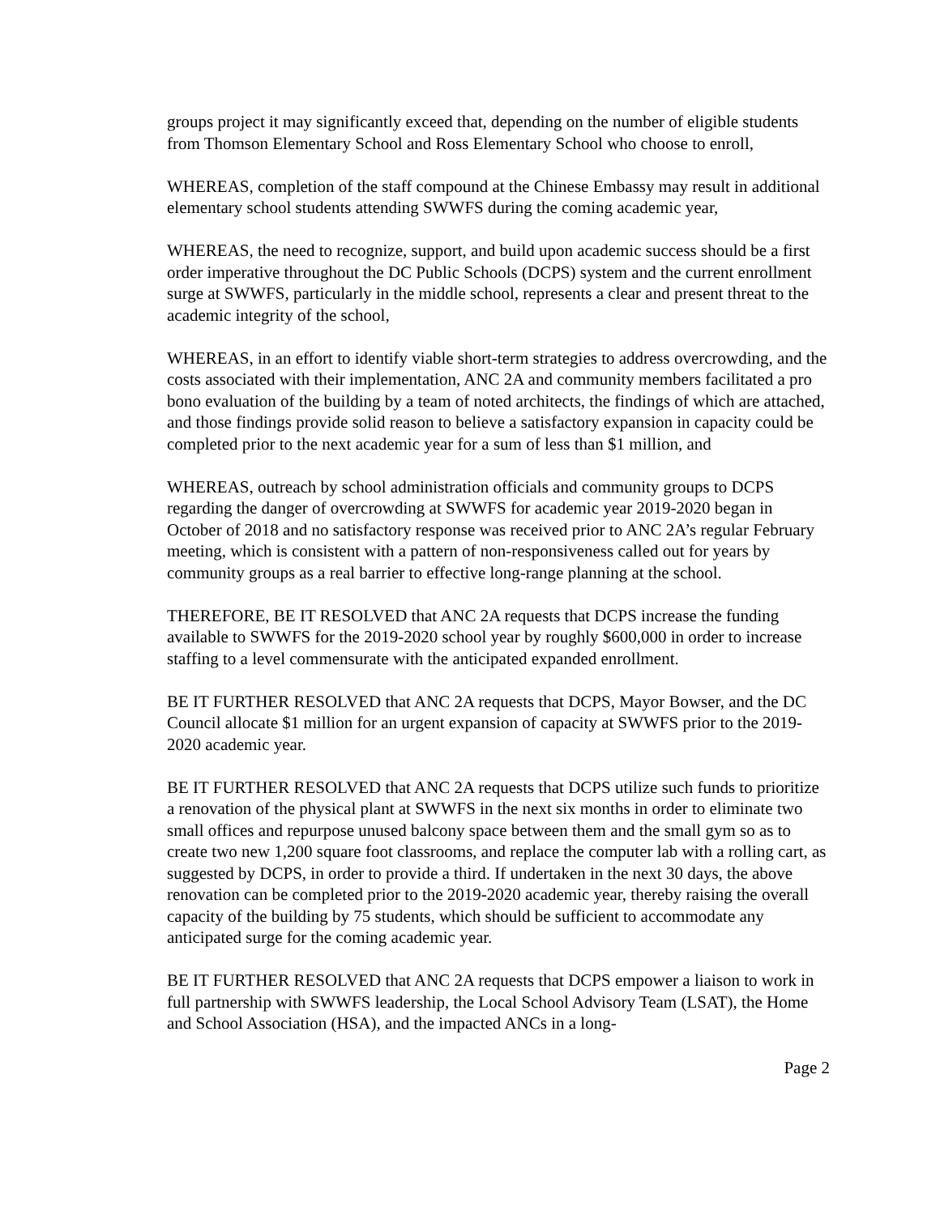groups project it may significantly exceed that, depending on the number of eligible students from Thomson Elementary School and Ross Elementary School who choose to enroll,
WHEREAS, completion of the staff compound at the Chinese Embassy may result in additional elementary school students attending SWWFS during the coming academic year,
WHEREAS, the need to recognize, support, and build upon academic success should be a first order imperative throughout the DC Public Schools (DCPS) system and the current enrollment surge at SWWFS, particularly in the middle school, represents a clear and present threat to the academic integrity of the school,
WHEREAS, in an effort to identify viable short-term strategies to address overcrowding, and the costs associated with their implementation, ANC 2A and community members facilitated a pro bono evaluation of the building by a team of noted architects, the findings of which are attached, and those findings provide solid reason to believe a satisfactory expansion in capacity could be completed prior to the next academic year for a sum of less than $1 million, and
WHEREAS, outreach by school administration officials and community groups to DCPS regarding the danger of overcrowding at SWWFS for academic year 2019-2020 began in October of 2018 and no satisfactory response was received prior to ANC 2A’s regular February meeting, which is consistent with a pattern of non-responsiveness called out for years by community groups as a real barrier to effective long-range planning at the school.
THEREFORE, BE IT RESOLVED that ANC 2A requests that DCPS increase the funding available to SWWFS for the 2019-2020 school year by roughly $600,000 in order to increase staffing to a level commensurate with the anticipated expanded enrollment.
BE IT FURTHER RESOLVED that ANC 2A requests that DCPS, Mayor Bowser, and the DC Council allocate $1 million for an urgent expansion of capacity at SWWFS prior to the 2019-2020 academic year.
BE IT FURTHER RESOLVED that ANC 2A requests that DCPS utilize such funds to prioritize a renovation of the physical plant at SWWFS in the next six months in order to eliminate two small offices and repurpose unused balcony space between them and the small gym so as to create two new 1,200 square foot classrooms, and replace the computer lab with a rolling cart, as suggested by DCPS, in order to provide a third. If undertaken in the next 30 days, the above renovation can be completed prior to the 2019-2020 academic year, thereby raising the overall capacity of the building by 75 students, which should be sufficient to accommodate any anticipated surge for the coming academic year.
BE IT FURTHER RESOLVED that ANC 2A requests that DCPS empower a liaison to work in full partnership with SWWFS leadership, the Local School Advisory Team (LSAT), the Home and School Association (HSA), and the impacted ANCs in a long-
Page 2